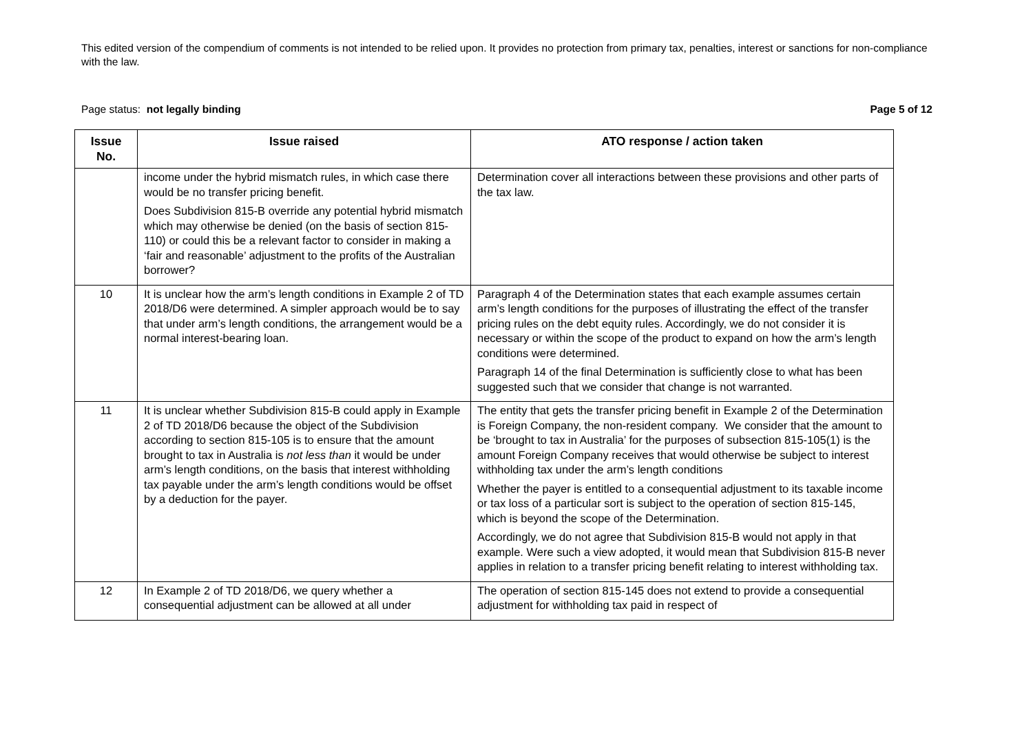This edited version of the compendium of comments is not intended to be relied upon. It provides no protection from primary tax, penalties, interest or sanctions for non-compliance with the law.
Page status: not legally binding Page 5 of 12
| Issue No. | Issue raised | ATO response / action taken |
| --- | --- | --- |
| | income under the hybrid mismatch rules, in which case there would be no transfer pricing benefit. Does Subdivision 815-B override any potential hybrid mismatch which may otherwise be denied (on the basis of section 815-110) or could this be a relevant factor to consider in making a ‘fair and reasonable’ adjustment to the profits of the Australian borrower? | Determination cover all interactions between these provisions and other parts of the tax law. |
| 10 | It is unclear how the arm’s length conditions in Example 2 of TD 2018/D6 were determined. A simpler approach would be to say that under arm’s length conditions, the arrangement would be a normal interest-bearing loan. | Paragraph 4 of the Determination states that each example assumes certain arm’s length conditions for the purposes of illustrating the effect of the transfer pricing rules on the debt equity rules. Accordingly, we do not consider it is necessary or within the scope of the product to expand on how the arm’s length conditions were determined. Paragraph 14 of the final Determination is sufficiently close to what has been suggested such that we consider that change is not warranted. |
| 11 | It is unclear whether Subdivision 815-B could apply in Example 2 of TD 2018/D6 because the object of the Subdivision according to section 815-105 is to ensure that the amount brought to tax in Australia is not less than it would be under arm’s length conditions, on the basis that interest withholding tax payable under the arm’s length conditions would be offset by a deduction for the payer. | The entity that gets the transfer pricing benefit in Example 2 of the Determination is Foreign Company, the non-resident company. We consider that the amount to be ‘brought to tax in Australia’ for the purposes of subsection 815-105(1) is the amount Foreign Company receives that would otherwise be subject to interest withholding tax under the arm’s length conditions Whether the payer is entitled to a consequential adjustment to its taxable income or tax loss of a particular sort is subject to the operation of section 815-145, which is beyond the scope of the Determination. Accordingly, we do not agree that Subdivision 815-B would not apply in that example. Were such a view adopted, it would mean that Subdivision 815-B never applies in relation to a transfer pricing benefit relating to interest withholding tax. |
| 12 | In Example 2 of TD 2018/D6, we query whether a consequential adjustment can be allowed at all under | The operation of section 815-145 does not extend to provide a consequential adjustment for withholding tax paid in respect of |